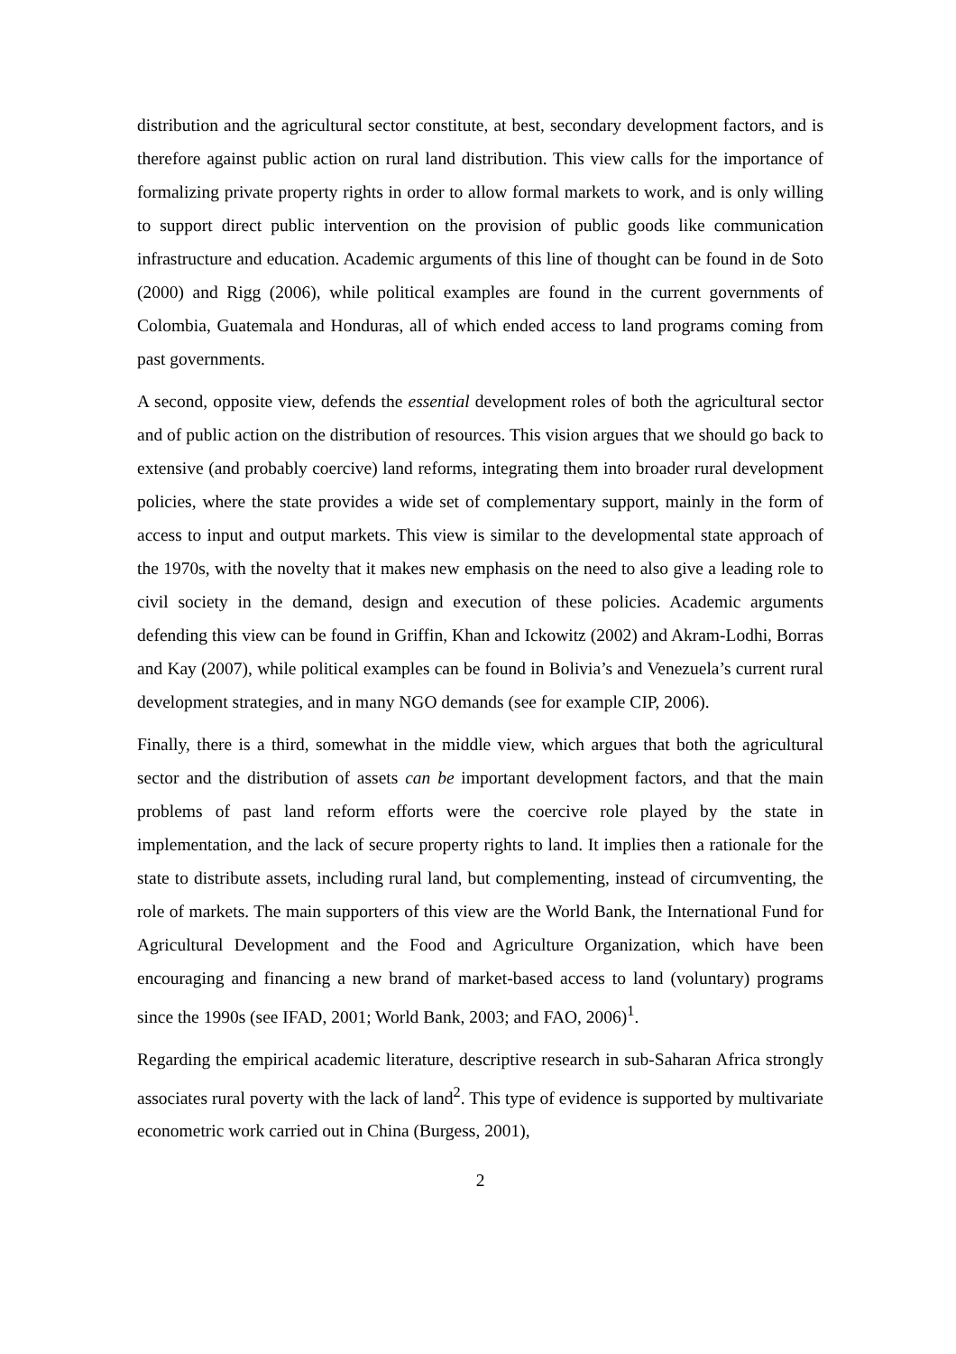distribution and the agricultural sector constitute, at best, secondary development factors, and is therefore against public action on rural land distribution. This view calls for the importance of formalizing private property rights in order to allow formal markets to work, and is only willing to support direct public intervention on the provision of public goods like communication infrastructure and education. Academic arguments of this line of thought can be found in de Soto (2000) and Rigg (2006), while political examples are found in the current governments of Colombia, Guatemala and Honduras, all of which ended access to land programs coming from past governments.
A second, opposite view, defends the essential development roles of both the agricultural sector and of public action on the distribution of resources. This vision argues that we should go back to extensive (and probably coercive) land reforms, integrating them into broader rural development policies, where the state provides a wide set of complementary support, mainly in the form of access to input and output markets. This view is similar to the developmental state approach of the 1970s, with the novelty that it makes new emphasis on the need to also give a leading role to civil society in the demand, design and execution of these policies. Academic arguments defending this view can be found in Griffin, Khan and Ickowitz (2002) and Akram-Lodhi, Borras and Kay (2007), while political examples can be found in Bolivia’s and Venezuela’s current rural development strategies, and in many NGO demands (see for example CIP, 2006).
Finally, there is a third, somewhat in the middle view, which argues that both the agricultural sector and the distribution of assets can be important development factors, and that the main problems of past land reform efforts were the coercive role played by the state in implementation, and the lack of secure property rights to land. It implies then a rationale for the state to distribute assets, including rural land, but complementing, instead of circumventing, the role of markets. The main supporters of this view are the World Bank, the International Fund for Agricultural Development and the Food and Agriculture Organization, which have been encouraging and financing a new brand of market-based access to land (voluntary) programs since the 1990s (see IFAD, 2001; World Bank, 2003; and FAO, 2006)<sup>1</sup>.
Regarding the empirical academic literature, descriptive research in sub-Saharan Africa strongly associates rural poverty with the lack of land<sup>2</sup>. This type of evidence is supported by multivariate econometric work carried out in China (Burgess, 2001),
2